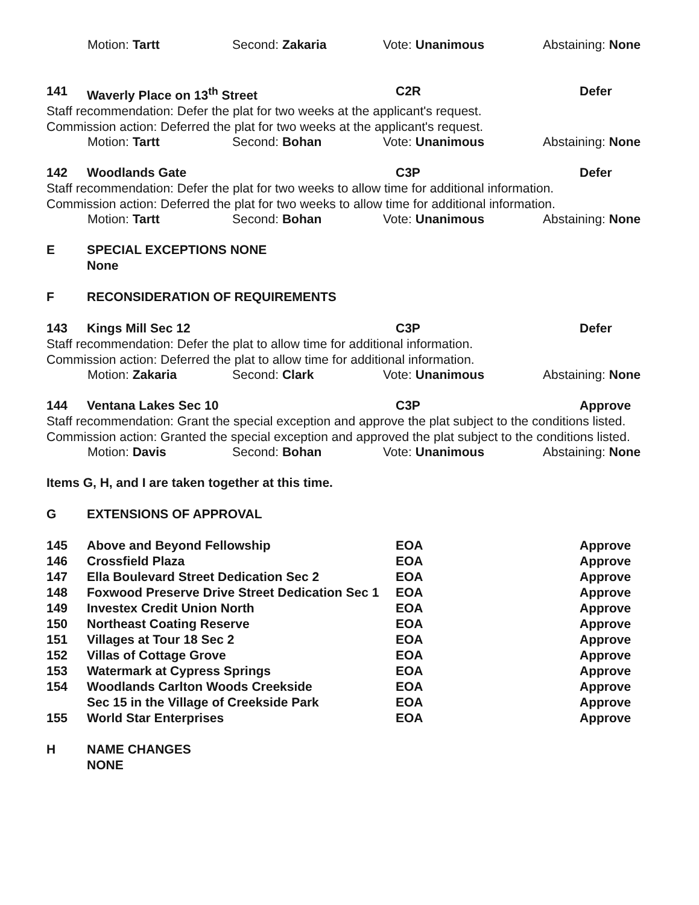Motion: Tartt Second: Zakaria Vote: Unanimous Abstaining: None
141 Waverly Place on 13<sup>th</sup> Street C2R Defer
Staff recommendation: Defer the plat for two weeks at the applicant's request.
Commission action: Deferred the plat for two weeks at the applicant's request.
Motion: Tartt Second: Bohan Vote: Unanimous Abstaining: None
142 Woodlands Gate C3P Defer
Staff recommendation: Defer the plat for two weeks to allow time for additional information.
Commission action: Deferred the plat for two weeks to allow time for additional information.
Motion: Tartt Second: Bohan Vote: Unanimous Abstaining: None
E SPECIAL EXCEPTIONS NONE
None
F RECONSIDERATION OF REQUIREMENTS
143 Kings Mill Sec 12 C3P Defer
Staff recommendation: Defer the plat to allow time for additional information.
Commission action: Deferred the plat to allow time for additional information.
Motion: Zakaria Second: Clark Vote: Unanimous Abstaining: None
144 Ventana Lakes Sec 10 C3P Approve
Staff recommendation: Grant the special exception and approve the plat subject to the conditions listed.
Commission action: Granted the special exception and approved the plat subject to the conditions listed.
Motion: Davis Second: Bohan Vote: Unanimous Abstaining: None
Items G, H, and I are taken together at this time.
G EXTENSIONS OF APPROVAL
| 145 | Above and Beyond Fellowship | EOA | Approve |
| 146 | Crossfield Plaza | EOA | Approve |
| 147 | Ella Boulevard Street Dedication Sec 2 | EOA | Approve |
| 148 | Foxwood Preserve Drive Street Dedication Sec 1 | EOA | Approve |
| 149 | Investex Credit Union North | EOA | Approve |
| 150 | Northeast Coating Reserve | EOA | Approve |
| 151 | Villages at Tour 18 Sec 2 | EOA | Approve |
| 152 | Villas of Cottage Grove | EOA | Approve |
| 153 | Watermark at Cypress Springs | EOA | Approve |
| 154 | Woodlands Carlton Woods Creekside | EOA | Approve |
| | Sec 15 in the Village of Creekside Park | EOA | Approve |
| 155 | World Star Enterprises | EOA | Approve |
H NAME CHANGES
NONE